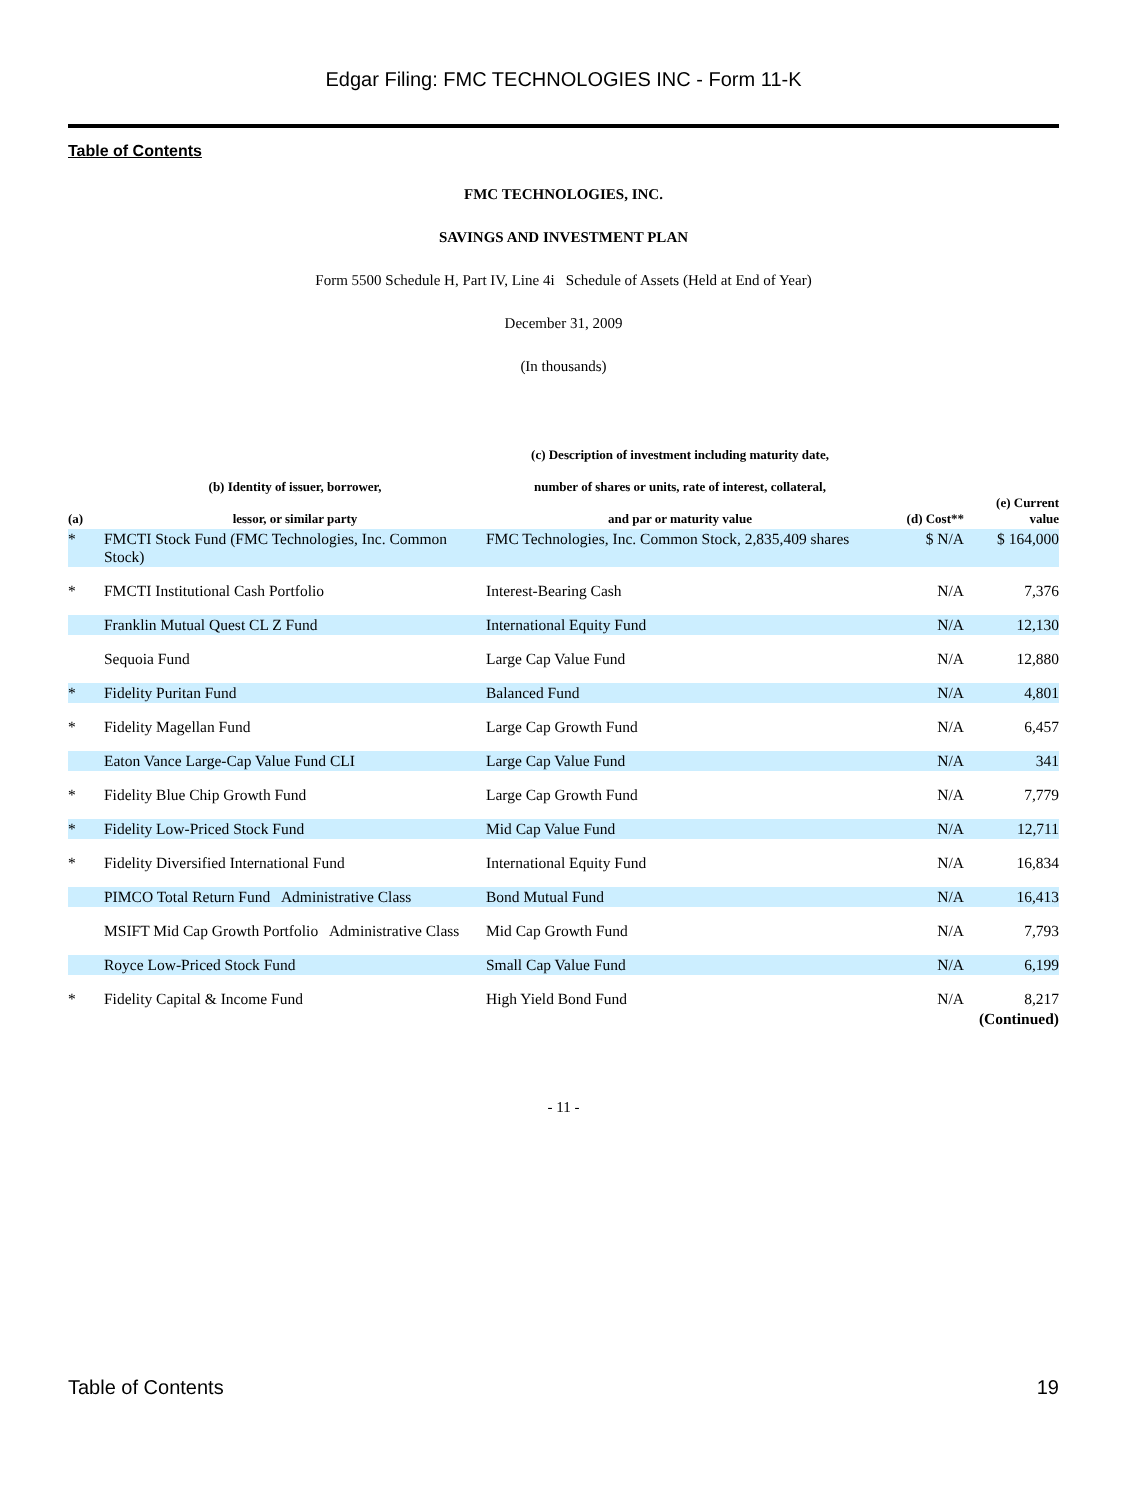Edgar Filing: FMC TECHNOLOGIES INC - Form 11-K
Table of Contents
FMC TECHNOLOGIES, INC.
SAVINGS AND INVESTMENT PLAN
Form 5500 Schedule H, Part IV, Line 4i Schedule of Assets (Held at End of Year)
December 31, 2009
(In thousands)
| (a) | (b) Identity of issuer, borrower, lessor, or similar party | (c) Description of investment including maturity date, number of shares or units, rate of interest, collateral, and par or maturity value | (d) Cost** | (e) Current value |
| --- | --- | --- | --- | --- |
| * | FMCTI Stock Fund (FMC Technologies, Inc. Common Stock) | FMC Technologies, Inc. Common Stock, 2,835,409 shares | $ N/A | $ 164,000 |
| * | FMCTI Institutional Cash Portfolio | Interest-Bearing Cash | N/A | 7,376 |
| | Franklin Mutual Quest CL Z Fund | International Equity Fund | N/A | 12,130 |
| | Sequoia Fund | Large Cap Value Fund | N/A | 12,880 |
| * | Fidelity Puritan Fund | Balanced Fund | N/A | 4,801 |
| * | Fidelity Magellan Fund | Large Cap Growth Fund | N/A | 6,457 |
| | Eaton Vance Large-Cap Value Fund CLI | Large Cap Value Fund | N/A | 341 |
| * | Fidelity Blue Chip Growth Fund | Large Cap Growth Fund | N/A | 7,779 |
| * | Fidelity Low-Priced Stock Fund | Mid Cap Value Fund | N/A | 12,711 |
| * | Fidelity Diversified International Fund | International Equity Fund | N/A | 16,834 |
| | PIMCO Total Return Fund Administrative Class | Bond Mutual Fund | N/A | 16,413 |
| | MSIFT Mid Cap Growth Portfolio Administrative Class | Mid Cap Growth Fund | N/A | 7,793 |
| | Royce Low-Priced Stock Fund | Small Cap Value Fund | N/A | 6,199 |
| * | Fidelity Capital & Income Fund | High Yield Bond Fund | N/A | 8,217 |
| (Continued) | | | | |
- 11 -
Table of Contents 19